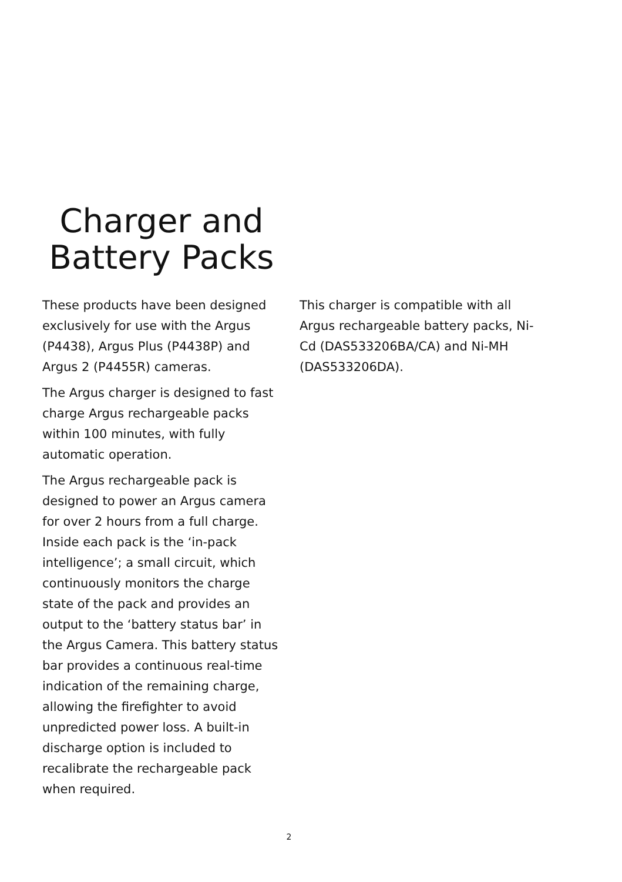Charger and
Battery Packs
These products have been designed exclusively for use with the Argus (P4438), Argus Plus (P4438P) and Argus 2 (P4455R) cameras.
The Argus charger is designed to fast charge Argus rechargeable packs within 100 minutes, with fully automatic operation.
The Argus rechargeable pack is designed to power an Argus camera for over 2 hours from a full charge. Inside each pack is the ‘in-pack intelligence’; a small circuit, which continuously monitors the charge state of the pack and provides an output to the ‘battery status bar’ in the Argus Camera. This battery status bar provides a continuous real-time indication of the remaining charge, allowing the firefighter to avoid unpredicted power loss. A built-in discharge option is included to recalibrate the rechargeable pack when required.
This charger is compatible with all Argus rechargeable battery packs, Ni-Cd (DAS533206BA/CA) and Ni-MH (DAS533206DA).
2